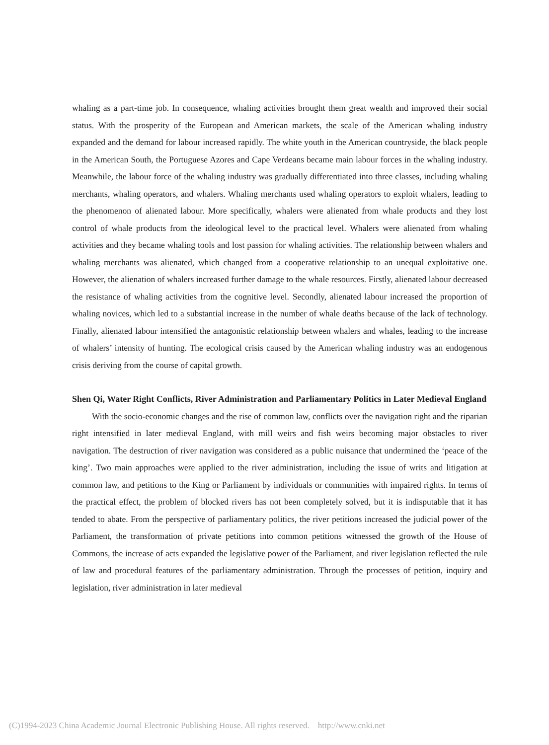whaling as a part-time job. In consequence, whaling activities brought them great wealth and improved their social status. With the prosperity of the European and American markets, the scale of the American whaling industry expanded and the demand for labour increased rapidly. The white youth in the American countryside, the black people in the American South, the Portuguese Azores and Cape Verdeans became main labour forces in the whaling industry. Meanwhile, the labour force of the whaling industry was gradually differentiated into three classes, including whaling merchants, whaling operators, and whalers. Whaling merchants used whaling operators to exploit whalers, leading to the phenomenon of alienated labour. More specifically, whalers were alienated from whale products and they lost control of whale products from the ideological level to the practical level. Whalers were alienated from whaling activities and they became whaling tools and lost passion for whaling activities. The relationship between whalers and whaling merchants was alienated, which changed from a cooperative relationship to an unequal exploitative one. However, the alienation of whalers increased further damage to the whale resources. Firstly, alienated labour decreased the resistance of whaling activities from the cognitive level. Secondly, alienated labour increased the proportion of whaling novices, which led to a substantial increase in the number of whale deaths because of the lack of technology. Finally, alienated labour intensified the antagonistic relationship between whalers and whales, leading to the increase of whalers’ intensity of hunting. The ecological crisis caused by the American whaling industry was an endogenous crisis deriving from the course of capital growth.
Shen Qi, Water Right Conflicts, River Administration and Parliamentary Politics in Later Medieval England
With the socio-economic changes and the rise of common law, conflicts over the navigation right and the riparian right intensified in later medieval England, with mill weirs and fish weirs becoming major obstacles to river navigation. The destruction of river navigation was considered as a public nuisance that undermined the ‘peace of the king’. Two main approaches were applied to the river administration, including the issue of writs and litigation at common law, and petitions to the King or Parliament by individuals or communities with impaired rights. In terms of the practical effect, the problem of blocked rivers has not been completely solved, but it is indisputable that it has tended to abate. From the perspective of parliamentary politics, the river petitions increased the judicial power of the Parliament, the transformation of private petitions into common petitions witnessed the growth of the House of Commons, the increase of acts expanded the legislative power of the Parliament, and river legislation reflected the rule of law and procedural features of the parliamentary administration. Through the processes of petition, inquiry and legislation, river administration in later medieval
(C)1994-2023 China Academic Journal Electronic Publishing House. All rights reserved. http://www.cnki.net